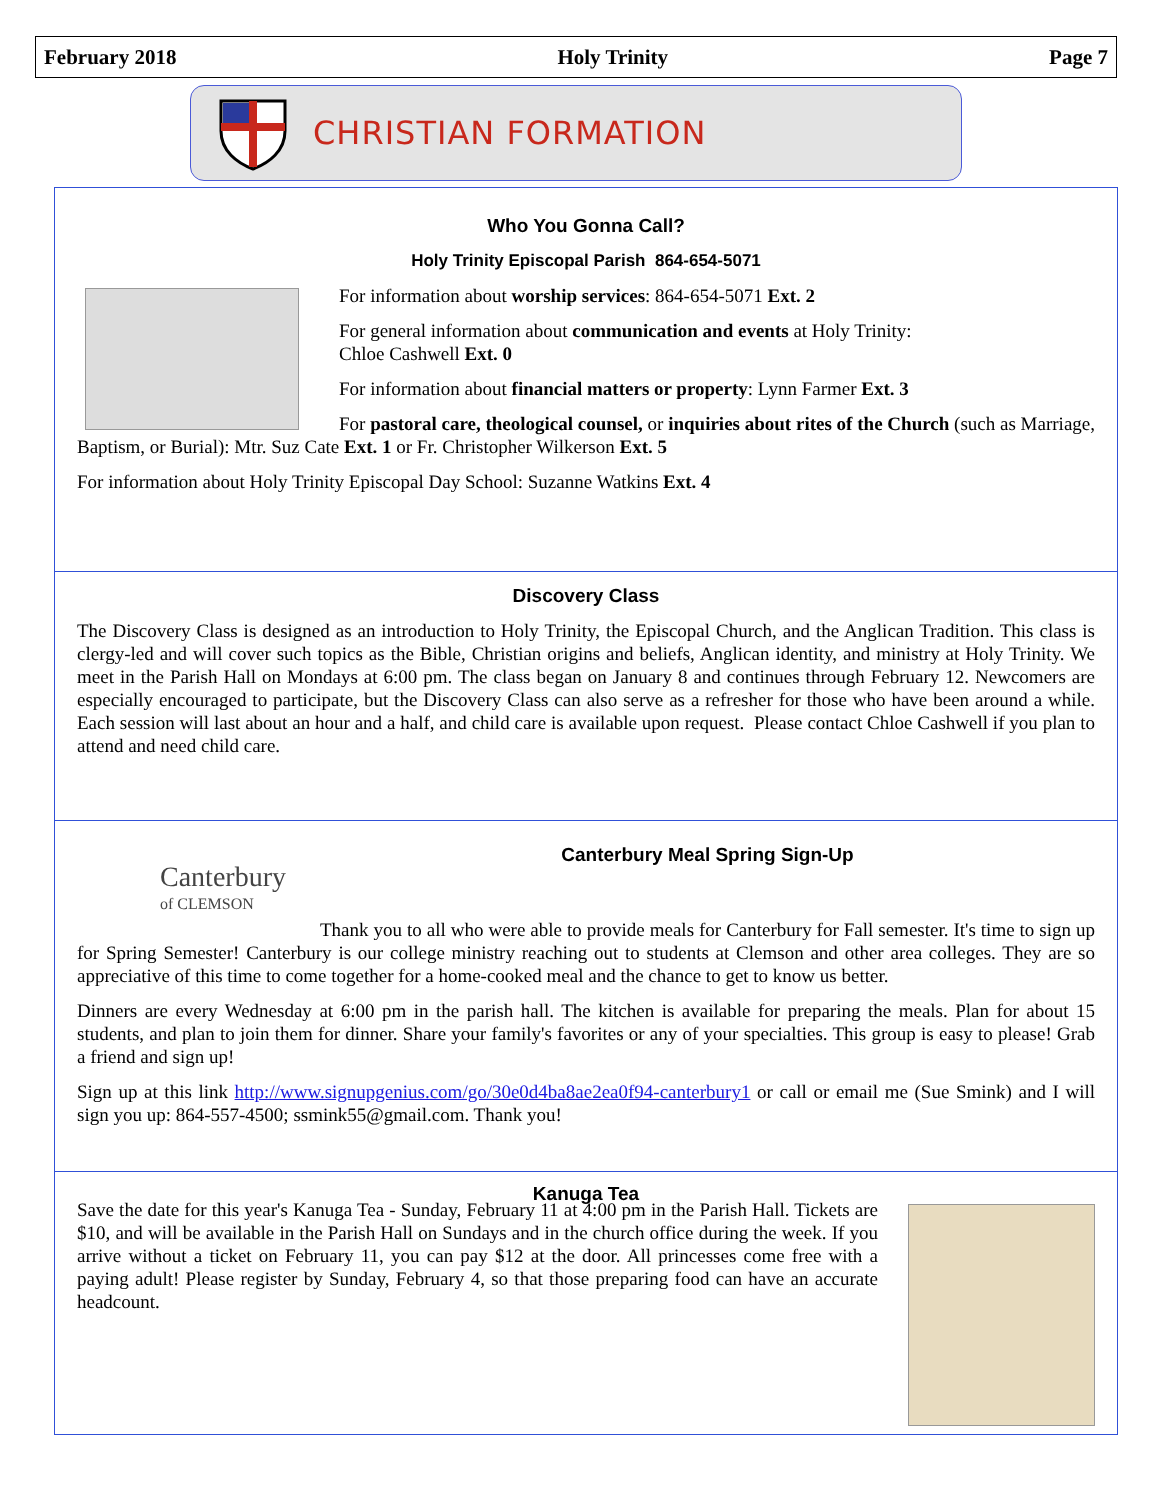February 2018 Holy Trinity Page 7
CHRISTIAN FORMATION
Who You Gonna Call?
Holy Trinity Episcopal Parish 864-654-5071
For information about worship services: 864-654-5071 Ext. 2
For general information about communication and events at Holy Trinity:
Chloe Cashwell Ext. 0
For information about financial matters or property: Lynn Farmer Ext. 3
For pastoral care, theological counsel, or inquiries about rites of the Church (such as Marriage, Baptism, or Burial): Mtr. Suz Cate Ext. 1 or Fr. Christopher Wilkerson Ext. 5
For information about Holy Trinity Episcopal Day School: Suzanne Watkins Ext. 4
Discovery Class
The Discovery Class is designed as an introduction to Holy Trinity, the Episcopal Church, and the Anglican Tradition. This class is clergy-led and will cover such topics as the Bible, Christian origins and beliefs, Anglican identity, and ministry at Holy Trinity. We meet in the Parish Hall on Mondays at 6:00 pm. The class began on January 8 and continues through February 12. Newcomers are especially encouraged to participate, but the Discovery Class can also serve as a refresher for those who have been around a while. Each session will last about an hour and a half, and child care is available upon request. Please contact Chloe Cashwell if you plan to attend and need child care.
Canterbury
of CLEMSON
Canterbury Meal Spring Sign-Up
Thank you to all who were able to provide meals for Canterbury for Fall semester. It's time to sign up for Spring Semester! Canterbury is our college ministry reaching out to students at Clemson and other area colleges. They are so appreciative of this time to come together for a home-cooked meal and the chance to get to know us better.
Dinners are every Wednesday at 6:00 pm in the parish hall. The kitchen is available for preparing the meals. Plan for about 15 students, and plan to join them for dinner. Share your family's favorites or any of your specialties. This group is easy to please! Grab a friend and sign up!
Sign up at this link http://www.signupgenius.com/go/30e0d4ba8ae2ea0f94-canterbury1 or call or email me (Sue Smink) and I will sign you up: 864-557-4500; ssmink55@gmail.com. Thank you!
Kanuga Tea
Save the date for this year's Kanuga Tea - Sunday, February 11 at 4:00 pm in the Parish Hall. Tickets are $10, and will be available in the Parish Hall on Sundays and in the church office during the week. If you arrive without a ticket on February 11, you can pay $12 at the door. All princesses come free with a paying adult! Please register by Sunday, February 4, so that those preparing food can have an accurate headcount.